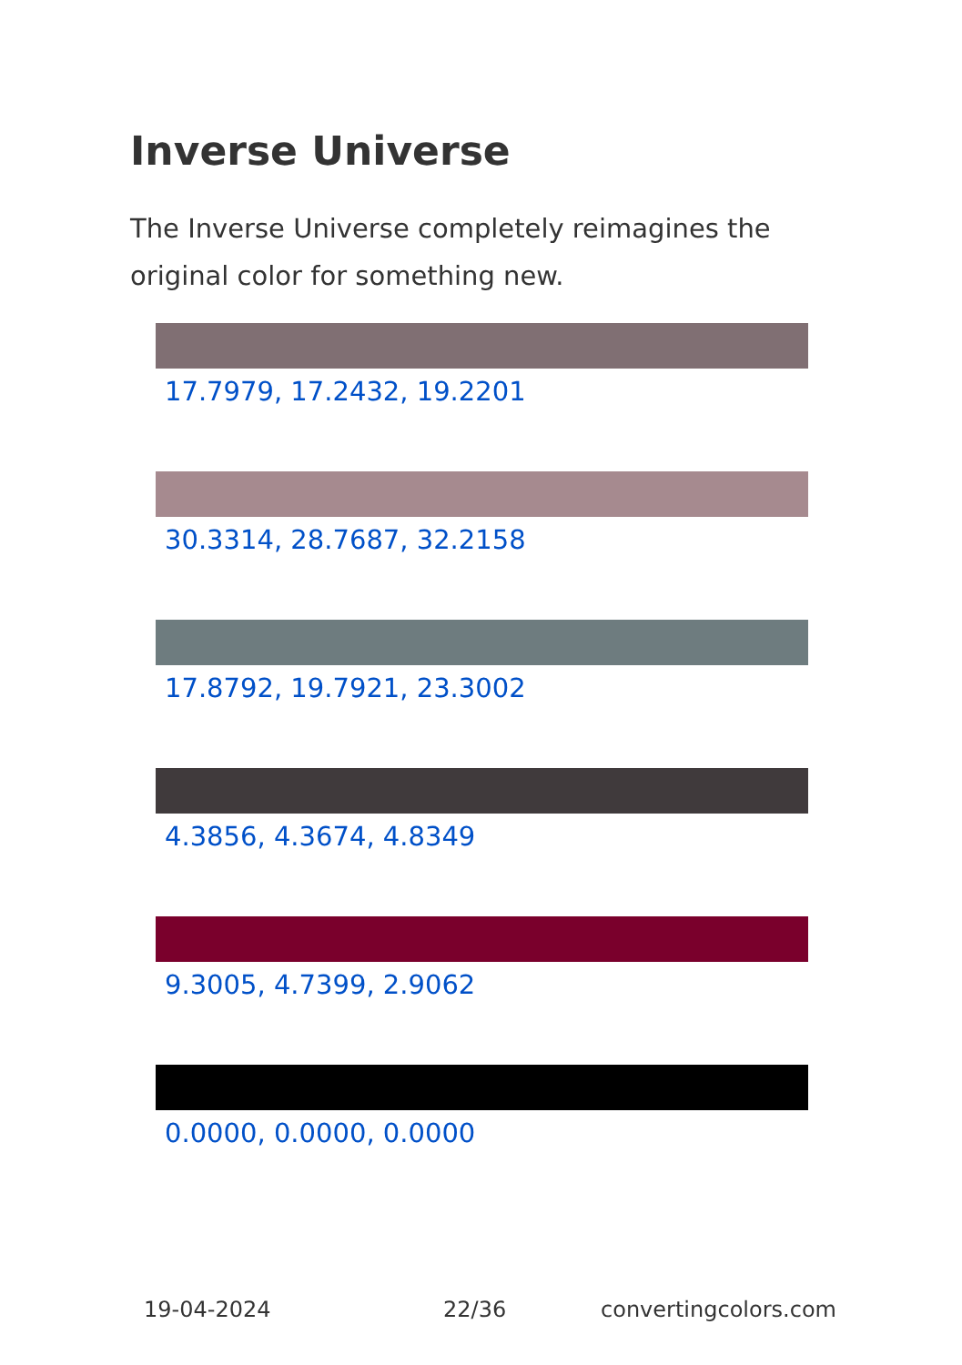Inverse Universe
The Inverse Universe completely reimagines the original color for something new.
17.7979, 17.2432, 19.2201
30.3314, 28.7687, 32.2158
17.8792, 19.7921, 23.3002
4.3856, 4.3674, 4.8349
9.3005, 4.7399, 2.9062
0.0000, 0.0000, 0.0000
19-04-2024 22/36 convertingcolors.com